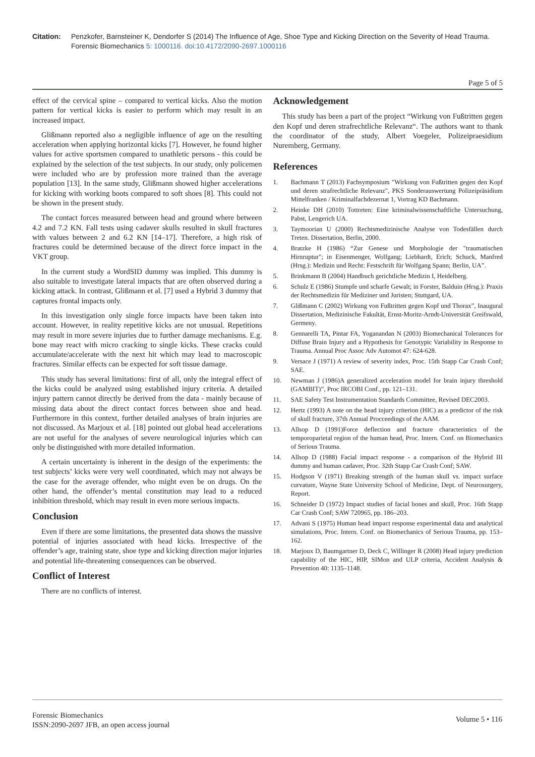Citation: Penzkofer, Barnsteiner K, Dendorfer S (2014) The Influence of Age, Shoe Type and Kicking Direction on the Severity of Head Trauma. Forensic Biomechanics 5: 1000116. doi:10.4172/2090-2697.1000116
Page 5 of 5
effect of the cervical spine – compared to vertical kicks. Also the motion pattern for vertical kicks is easier to perform which may result in an increased impact.
Glißmann reported also a negligible influence of age on the resulting acceleration when applying horizontal kicks [7]. However, he found higher values for active sportsmen compared to unathletic persons - this could be explained by the selection of the test subjects. In our study, only policemen were included who are by profession more trained than the average population [13]. In the same study, Glißmann showed higher accelerations for kicking with working boots compared to soft shoes [8]. This could not be shown in the present study.
The contact forces measured between head and ground where between 4.2 and 7.2 KN. Fall tests using cadaver skulls resulted in skull fractures with values between 2 and 6.2 KN [14–17]. Therefore, a high risk of fractures could be determined because of the direct force impact in the VKT group.
In the current study a WordSID dummy was implied. This dummy is also suitable to investigate lateral impacts that are often observed during a kicking attack. In contrast, Glißmann et al. [7] used a Hybrid 3 dummy that captures frontal impacts only.
In this investigation only single force impacts have been taken into account. However, in reality repetitive kicks are not unusual. Repetitions may result in more severe injuries due to further damage mechanisms. E.g. bone may react with micro cracking to single kicks. These cracks could accumulate/accelerate with the next hit which may lead to macroscopic fractures. Similar effects can be expected for soft tissue damage.
This study has several limitations: first of all, only the integral effect of the kicks could be analyzed using established injury criteria. A detailed injury pattern cannot directly be derived from the data - mainly because of missing data about the direct contact forces between shoe and head. Furthermore in this context, further detailed analyses of brain injuries are not discussed. As Marjoux et al. [18] pointed out global head accelerations are not useful for the analyses of severe neurological injuries which can only be distinguished with more detailed information.
A certain uncertainty is inherent in the design of the experiments: the test subjects’ kicks were very well coordinated, which may not always be the case for the average offender, who might even be on drugs. On the other hand, the offender’s mental constitution may lead to a reduced inhibition threshold, which may result in even more serious impacts.
Conclusion
Even if there are some limitations, the presented data shows the massive potential of injuries associated with head kicks. Irrespective of the offender’s age, training state, shoe type and kicking direction major injuries and potential life-threatening consequences can be observed.
Conflict of Interest
There are no conflicts of interest.
Acknowledgement
This study has been a part of the project “Wirkung von Fußtritten gegen den Kopf und deren strafrechtliche Relevanz“. The authors want to thank the coordinator of the study, Albert Voegeler, Polizeipraesidium Nuremberg, Germany.
References
1. Bachmann T (2013) Fachsymposium "Wirkung von Fußtritten gegen den Kopf und deren strafrechtliche Relevanz", PKS Sonderauswertung Polizeipräsidium Mittelfranken / Kriminalfachdezernat 1, Vortrag KD Bachmann.
2. Heinke DH (2010) Tottreten: Eine kriminalwissenschaftliche Untersuchung, Pabst, Lengerich UA.
3. Taymoorian U (2000) Rechtsmedizinische Analyse von Todesfällen durch Treten. Dissertation, Berlin, 2000.
4. Bratzke H (1986) “Zur Genese und Morphologie der "traumatischen Hirnruptur"; in Eisenmenger, Wolfgang; Liebhardt, Erich; Schuck, Manfred (Hrsg.): Medizin und Recht: Festschrift für Wolfgang Spann; Berlin, UA”.
5. Brinkmann B (2004) Handbuch gerichtliche Medizin I, Heidelberg.
6. Schulz E (1986) Stumpfe und scharfe Gewalt; in Forster, Balduin (Hrsg.): Praxis der Rechtsmedizin für Mediziner und Juristen; Stuttgard, UA.
7. Glißmann C (2002) Wirkung von Fußtritten gegen Kopf und Thorax”, Inaugural Dissertation, Medizinische Fakultät, Ernst-Moritz-Arndt-Universität Greifswald, Germeny.
8. Gennarelli TA, Pintar FA, Yoganandan N (2003) Biomechanical Tolerances for Diffuse Brain Injury and a Hypothesis for Genotypic Variability in Response to Trauma. Annual Proc Assoc Adv Automot 47: 624-628.
9. Versace J (1971) A review of severity index, Proc. 15th Stapp Car Crash Conf; SAE.
10. Newman J (1986)A generalized acceleration model for brain injury threshold (GAMBIT)”, Proc IRCOBI Conf., pp. 121–131.
11. SAE Safety Test Instrumentation Standards Committee, Revised DEC2003.
12. Hertz (1993) A note on the head injury criterion (HIC) as a predictor of the risk of skull fracture, 37th Annual Procceedings of the AAM.
13. Allsop D (1991)Force deflection and fracture characteristics of the temporoparietal region of the human head, Proc. Intern. Conf. on Biomechanics of Serious Trauma.
14. Allsop D (1988) Facial impact response - a comparison of the Hybrid III dummy and human cadaver, Proc. 32th Stapp Car Crash Conf; SAW.
15. Hodgson V (1971) Breaking strength of the human skull vs. impact surface curvature, Wayne State University School of Medicine, Dept. of Neurosurgery, Report.
16. Schneider D (1972) Impact studies of facial bones and skull, Proc. 16th Stapp Car Crash Conf; SAW 720965, pp. 186–203.
17. Advani S (1975) Human head impact response experimental data and analytical simulations, Proc. Intern. Conf. on Biomechanics of Serious Trauma, pp. 153–162.
18. Marjoux D, Baumgartner D, Deck C, Willinger R (2008) Head injury prediction capability of the HIC, HIP, SIMon and ULP criteria, Accident Analysis & Prevention 40: 1135–1148.
Forensic Biomechanics
ISSN:2090-2697 JFB, an open access journal
Volume 5 • 116